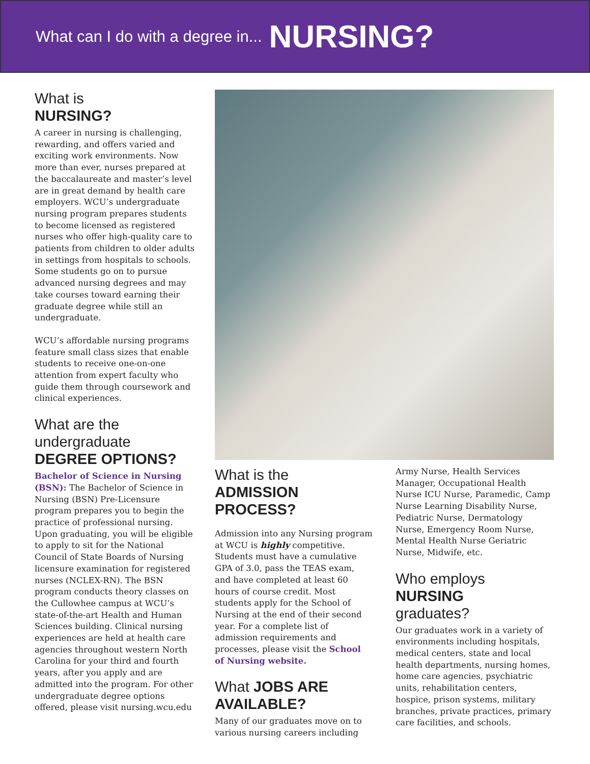What can I do with a degree in... NURSING?
What is
NURSING?
A career in nursing is challenging, rewarding, and offers varied and exciting work environments. Now more than ever, nurses prepared at the baccalaureate and master’s level are in great demand by health care employers. WCU’s undergraduate nursing program prepares students to become licensed as registered nurses who offer high-quality care to patients from children to older adults in settings from hospitals to schools. Some students go on to pursue advanced nursing degrees and may take courses toward earning their graduate degree while still an undergraduate.
WCU’s affordable nursing programs feature small class sizes that enable students to receive one-on-one attention from expert faculty who guide them through coursework and clinical experiences.
What are the undergraduate
DEGREE OPTIONS?
Bachelor of Science in Nursing (BSN): The Bachelor of Science in Nursing (BSN) Pre-Licensure program prepares you to begin the practice of professional nursing. Upon graduating, you will be eligible to apply to sit for the National Council of State Boards of Nursing licensure examination for registered nurses (NCLEX-RN). The BSN program conducts theory classes on the Cullowhee campus at WCU’s state-of-the-art Health and Human Sciences building. Clinical nursing experiences are held at health care agencies throughout western North Carolina for your third and fourth years, after you apply and are admitted into the program. For other undergraduate degree options offered, please visit nursing.wcu.edu
What is the
ADMISSION PROCESS?
Admission into any Nursing program at WCU is highly competitive. Students must have a cumulative GPA of 3.0, pass the TEAS exam, and have completed at least 60 hours of course credit. Most students apply for the School of Nursing at the end of their second year. For a complete list of admission requirements and processes, please visit the School of Nursing website.
What JOBS ARE AVAILABLE?
Many of our graduates move on to various nursing careers including
Army Nurse, Health Services Manager, Occupational Health Nurse ICU Nurse, Paramedic, Camp Nurse Learning Disability Nurse, Pediatric Nurse, Dermatology Nurse, Emergency Room Nurse, Mental Health Nurse Geriatric Nurse, Midwife, etc.
Who employs
NURSING
graduates?
Our graduates work in a variety of environments including hospitals, medical centers, state and local health departments, nursing homes, home care agencies, psychiatric units, rehabilitation centers, hospice, prison systems, military branches, private practices, primary care facilities, and schools.